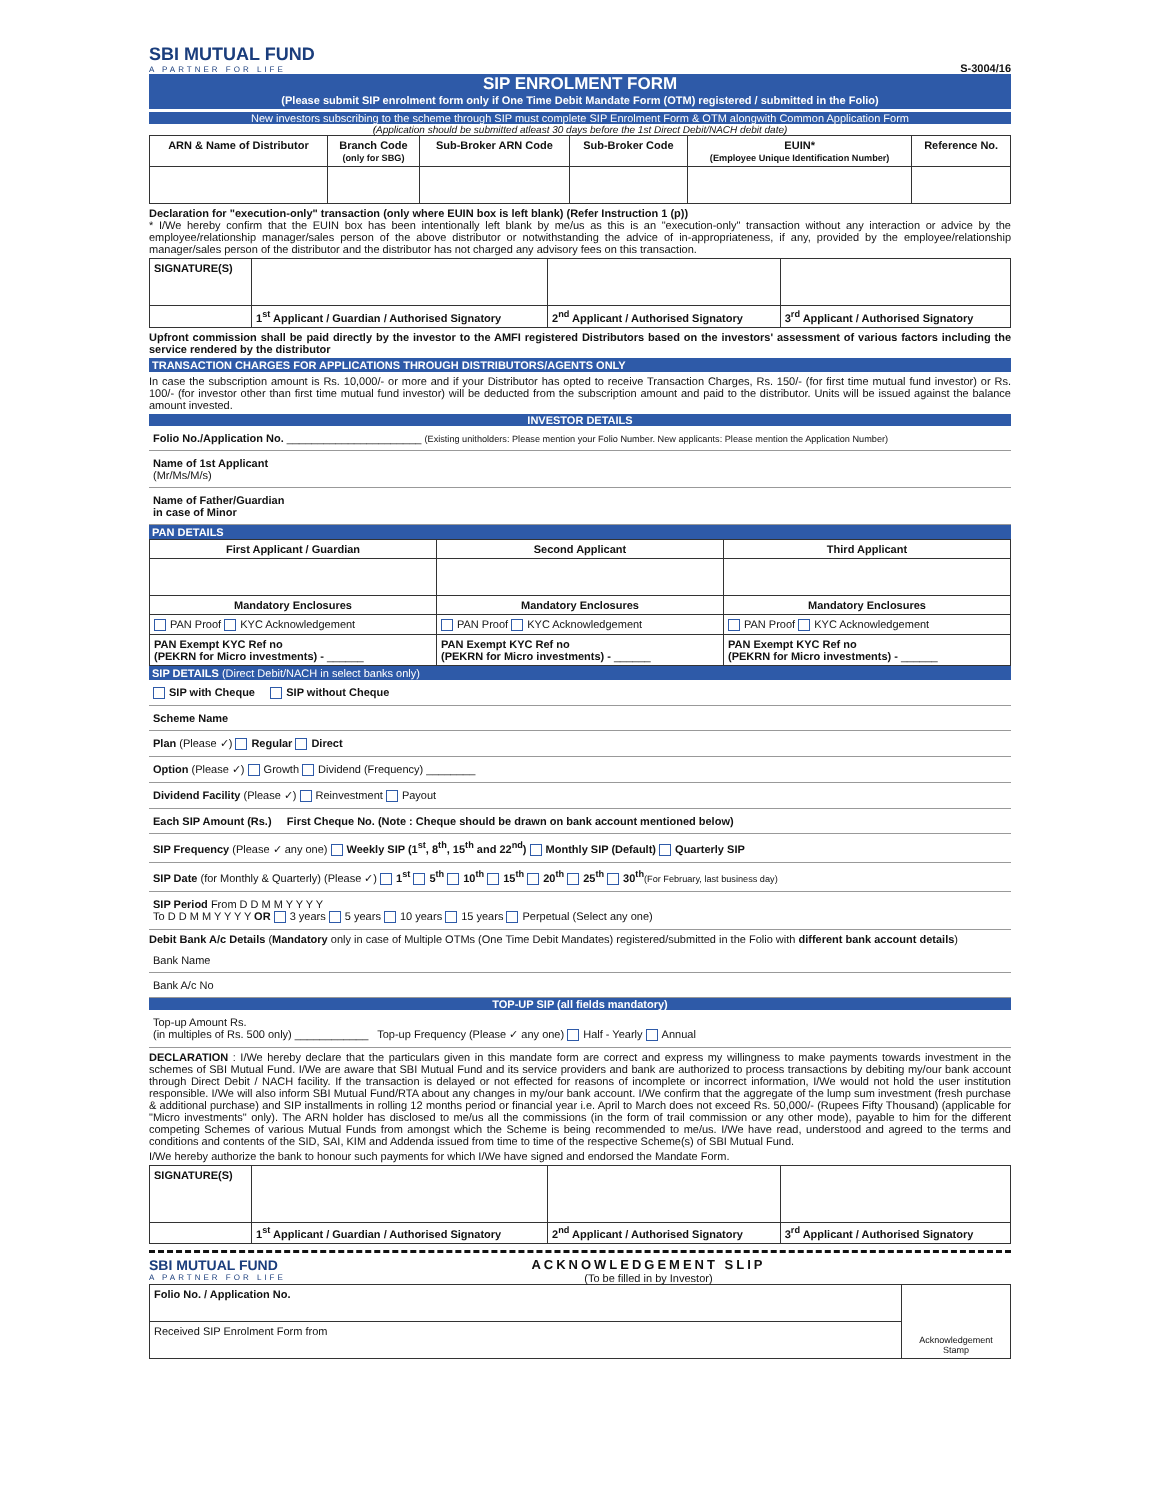SBI MUTUAL FUND
A PARTNER FOR LIFE
S-3004/16
SIP ENROLMENT FORM
(Please submit SIP enrolment form only if One Time Debit Mandate Form (OTM) registered / submitted in the Folio)
New investors subscribing to the scheme through SIP must complete SIP Enrolment Form & OTM alongwith Common Application Form
(Application should be submitted atleast 30 days before the 1st Direct Debit/NACH debit date)
| ARN & Name of Distributor | Branch Code (only for SBG) | Sub-Broker ARN Code | Sub-Broker Code | EUIN* (Employee Unique Identification Number) | Reference No. |
| --- | --- | --- | --- | --- | --- |
Declaration for "execution-only" transaction (only where EUIN box is left blank) (Refer Instruction 1 (p))
* I/We hereby confirm that the EUIN box has been intentionally left blank by me/us as this is an "execution-only" transaction without any interaction or advice by the employee/relationship manager/sales person of the above distributor or notwithstanding the advice of in-appropriateness, if any, provided by the employee/relationship manager/sales person of the distributor and the distributor has not charged any advisory fees on this transaction.
| SIGNATURE(S) | | | |
| | 1<sup>st</sup> Applicant / Guardian / Authorised Signatory | 2<sup>nd</sup> Applicant / Authorised Signatory | 3<sup>rd</sup> Applicant / Authorised Signatory |
Upfront commission shall be paid directly by the investor to the AMFI registered Distributors based on the investors' assessment of various factors including the service rendered by the distributor
TRANSACTION CHARGES FOR APPLICATIONS THROUGH DISTRIBUTORS/AGENTS ONLY
In case the subscription amount is Rs. 10,000/- or more and if your Distributor has opted to receive Transaction Charges, Rs. 150/- (for first time mutual fund investor) or Rs. 100/- (for investor other than first time mutual fund investor) will be deducted from the subscription amount and paid to the distributor. Units will be issued against the balance amount invested.
INVESTOR DETAILS
Folio No./Application No. ______________________ (Existing unitholders: Please mention your Folio Number. New applicants: Please mention the Application Number)
Name of 1st Applicant
(Mr/Ms/M/s)
Name of Father/Guardian
in case of Minor
PAN DETAILS
| First Applicant / Guardian | Second Applicant | Third Applicant |
| --- | --- | --- |
| Mandatory Enclosures | Mandatory Enclosures | Mandatory Enclosures |
| PAN Proof KYC Acknowledgement | PAN Proof KYC Acknowledgement | PAN Proof KYC Acknowledgement |
| PAN Exempt KYC Ref no (PEKRN for Micro investments) - ______ | PAN Exempt KYC Ref no (PEKRN for Micro investments) - ______ | PAN Exempt KYC Ref no (PEKRN for Micro investments) - ______ |
SIP DETAILS (Direct Debit/NACH in select banks only)
SIP with Cheque SIP without Cheque
Scheme Name
Plan (Please ✓) Regular Direct
Option (Please ✓) Growth Dividend (Frequency) ________
Dividend Facility (Please ✓) Reinvestment Payout
Each SIP Amount (Rs.) First Cheque No. (Note : Cheque should be drawn on bank account mentioned below)
SIP Frequency (Please ✓ any one) Weekly SIP (1<sup>st</sup>, 8<sup>th</sup>, 15<sup>th</sup> and 22<sup>nd</sup>) Monthly SIP (Default) Quarterly SIP
SIP Date (for Monthly & Quarterly) (Please ✓) 1<sup>st</sup> 5<sup>th</sup> 10<sup>th</sup> 15<sup>th</sup> 20<sup>th</sup> 25<sup>th</sup> 30<sup>th</sup>(For February, last business day)
SIP Period From D D M M Y Y Y Y
To D D M M Y Y Y Y OR 3 years 5 years 10 years 15 years Perpetual (Select any one)
Debit Bank A/c Details (Mandatory only in case of Multiple OTMs (One Time Debit Mandates) registered/submitted in the Folio with different bank account details)
Bank Name
Bank A/c No
TOP-UP SIP (all fields mandatory)
Top-up Amount Rs.
(in multiples of Rs. 500 only) ____________ Top-up Frequency (Please ✓ any one) Half - Yearly Annual
DECLARATION : I/We hereby declare that the particulars given in this mandate form are correct and express my willingness to make payments towards investment in the schemes of SBI Mutual Fund. I/We are aware that SBI Mutual Fund and its service providers and bank are authorized to process transactions by debiting my/our bank account through Direct Debit / NACH facility. If the transaction is delayed or not effected for reasons of incomplete or incorrect information, I/We would not hold the user institution responsible. I/We will also inform SBI Mutual Fund/RTA about any changes in my/our bank account. I/We confirm that the aggregate of the lump sum investment (fresh purchase & additional purchase) and SIP installments in rolling 12 months period or financial year i.e. April to March does not exceed Rs. 50,000/- (Rupees Fifty Thousand) (applicable for "Micro investments" only). The ARN holder has disclosed to me/us all the commissions (in the form of trail commission or any other mode), payable to him for the different competing Schemes of various Mutual Funds from amongst which the Scheme is being recommended to me/us. I/We have read, understood and agreed to the terms and conditions and contents of the SID, SAI, KIM and Addenda issued from time to time of the respective Scheme(s) of SBI Mutual Fund.
I/We hereby authorize the bank to honour such payments for which I/We have signed and endorsed the Mandate Form.
| SIGNATURE(S) | | | |
| | 1<sup>st</sup> Applicant / Guardian / Authorised Signatory | 2<sup>nd</sup> Applicant / Authorised Signatory | 3<sup>rd</sup> Applicant / Authorised Signatory |
SBI MUTUAL FUND
A PARTNER FOR LIFE
ACKNOWLEDGEMENT SLIP
(To be filled in by Investor)
| Folio No. / Application No. | Acknowledgement Stamp |
| Received SIP Enrolment Form from | |